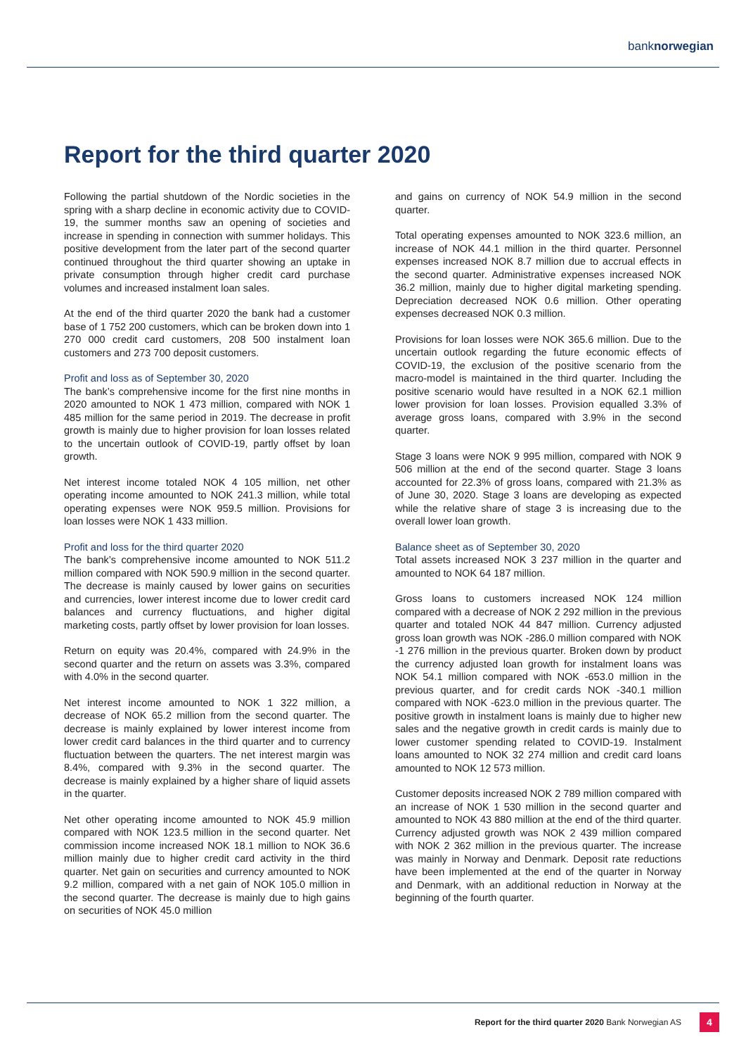banknorwegian
Report for the third quarter 2020
Following the partial shutdown of the Nordic societies in the spring with a sharp decline in economic activity due to COVID-19, the summer months saw an opening of societies and increase in spending in connection with summer holidays. This positive development from the later part of the second quarter continued throughout the third quarter showing an uptake in private consumption through higher credit card purchase volumes and increased instalment loan sales.
At the end of the third quarter 2020 the bank had a customer base of 1 752 200 customers, which can be broken down into 1 270 000 credit card customers, 208 500 instalment loan customers and 273 700 deposit customers.
Profit and loss as of September 30, 2020
The bank’s comprehensive income for the first nine months in 2020 amounted to NOK 1 473 million, compared with NOK 1 485 million for the same period in 2019. The decrease in profit growth is mainly due to higher provision for loan losses related to the uncertain outlook of COVID-19, partly offset by loan growth.
Net interest income totaled NOK 4 105 million, net other operating income amounted to NOK 241.3 million, while total operating expenses were NOK 959.5 million. Provisions for loan losses were NOK 1 433 million.
Profit and loss for the third quarter 2020
The bank’s comprehensive income amounted to NOK 511.2 million compared with NOK 590.9 million in the second quarter. The decrease is mainly caused by lower gains on securities and currencies, lower interest income due to lower credit card balances and currency fluctuations, and higher digital marketing costs, partly offset by lower provision for loan losses.
Return on equity was 20.4%, compared with 24.9% in the second quarter and the return on assets was 3.3%, compared with 4.0% in the second quarter.
Net interest income amounted to NOK 1 322 million, a decrease of NOK 65.2 million from the second quarter. The decrease is mainly explained by lower interest income from lower credit card balances in the third quarter and to currency fluctuation between the quarters. The net interest margin was 8.4%, compared with 9.3% in the second quarter. The decrease is mainly explained by a higher share of liquid assets in the quarter.
Net other operating income amounted to NOK 45.9 million compared with NOK 123.5 million in the second quarter. Net commission income increased NOK 18.1 million to NOK 36.6 million mainly due to higher credit card activity in the third quarter. Net gain on securities and currency amounted to NOK 9.2 million, compared with a net gain of NOK 105.0 million in the second quarter. The decrease is mainly due to high gains on securities of NOK 45.0 million
and gains on currency of NOK 54.9 million in the second quarter.
Total operating expenses amounted to NOK 323.6 million, an increase of NOK 44.1 million in the third quarter. Personnel expenses increased NOK 8.7 million due to accrual effects in the second quarter. Administrative expenses increased NOK 36.2 million, mainly due to higher digital marketing spending. Depreciation decreased NOK 0.6 million. Other operating expenses decreased NOK 0.3 million.
Provisions for loan losses were NOK 365.6 million. Due to the uncertain outlook regarding the future economic effects of COVID-19, the exclusion of the positive scenario from the macro-model is maintained in the third quarter. Including the positive scenario would have resulted in a NOK 62.1 million lower provision for loan losses. Provision equalled 3.3% of average gross loans, compared with 3.9% in the second quarter.
Stage 3 loans were NOK 9 995 million, compared with NOK 9 506 million at the end of the second quarter. Stage 3 loans accounted for 22.3% of gross loans, compared with 21.3% as of June 30, 2020. Stage 3 loans are developing as expected while the relative share of stage 3 is increasing due to the overall lower loan growth.
Balance sheet as of September 30, 2020
Total assets increased NOK 3 237 million in the quarter and amounted to NOK 64 187 million.
Gross loans to customers increased NOK 124 million compared with a decrease of NOK 2 292 million in the previous quarter and totaled NOK 44 847 million. Currency adjusted gross loan growth was NOK -286.0 million compared with NOK -1 276 million in the previous quarter. Broken down by product the currency adjusted loan growth for instalment loans was NOK 54.1 million compared with NOK -653.0 million in the previous quarter, and for credit cards NOK -340.1 million compared with NOK -623.0 million in the previous quarter. The positive growth in instalment loans is mainly due to higher new sales and the negative growth in credit cards is mainly due to lower customer spending related to COVID-19. Instalment loans amounted to NOK 32 274 million and credit card loans amounted to NOK 12 573 million.
Customer deposits increased NOK 2 789 million compared with an increase of NOK 1 530 million in the second quarter and amounted to NOK 43 880 million at the end of the third quarter. Currency adjusted growth was NOK 2 439 million compared with NOK 2 362 million in the previous quarter. The increase was mainly in Norway and Denmark. Deposit rate reductions have been implemented at the end of the quarter in Norway and Denmark, with an additional reduction in Norway at the beginning of the fourth quarter.
Report for the third quarter 2020 Bank Norwegian AS
4